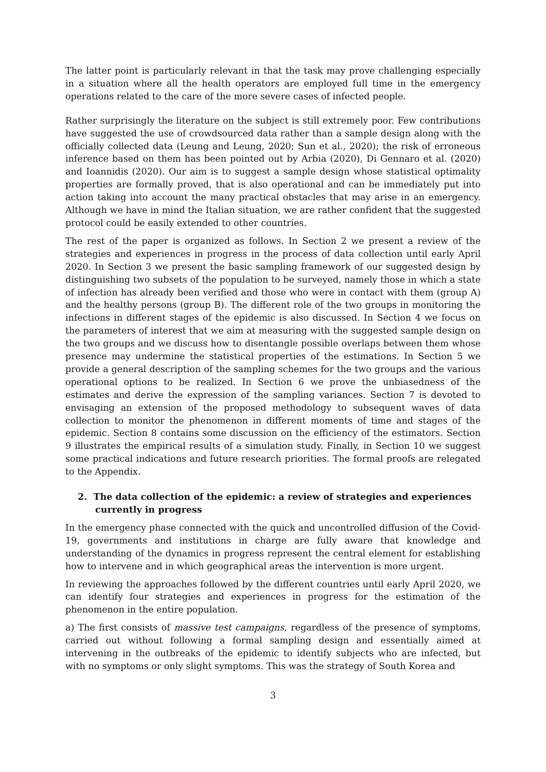The latter point is particularly relevant in that the task may prove challenging especially in a situation where all the health operators are employed full time in the emergency operations related to the care of the more severe cases of infected people.
Rather surprisingly the literature on the subject is still extremely poor. Few contributions have suggested the use of crowdsourced data rather than a sample design along with the officially collected data (Leung and Leung, 2020; Sun et al., 2020); the risk of erroneous inference based on them has been pointed out by Arbia (2020), Di Gennaro et al. (2020) and Ioannidis (2020). Our aim is to suggest a sample design whose statistical optimality properties are formally proved, that is also operational and can be immediately put into action taking into account the many practical obstacles that may arise in an emergency. Although we have in mind the Italian situation, we are rather confident that the suggested protocol could be easily extended to other countries.
The rest of the paper is organized as follows. In Section 2 we present a review of the strategies and experiences in progress in the process of data collection until early April 2020. In Section 3 we present the basic sampling framework of our suggested design by distinguishing two subsets of the population to be surveyed, namely those in which a state of infection has already been verified and those who were in contact with them (group A) and the healthy persons (group B). The different role of the two groups in monitoring the infections in different stages of the epidemic is also discussed. In Section 4 we focus on the parameters of interest that we aim at measuring with the suggested sample design on the two groups and we discuss how to disentangle possible overlaps between them whose presence may undermine the statistical properties of the estimations. In Section 5 we provide a general description of the sampling schemes for the two groups and the various operational options to be realized. In Section 6 we prove the unbiasedness of the estimates and derive the expression of the sampling variances. Section 7 is devoted to envisaging an extension of the proposed methodology to subsequent waves of data collection to monitor the phenomenon in different moments of time and stages of the epidemic. Section 8 contains some discussion on the efficiency of the estimators. Section 9 illustrates the empirical results of a simulation study. Finally, in Section 10 we suggest some practical indications and future research priorities. The formal proofs are relegated to the Appendix.
2. The data collection of the epidemic: a review of strategies and experiences currently in progress
In the emergency phase connected with the quick and uncontrolled diffusion of the Covid-19, governments and institutions in charge are fully aware that knowledge and understanding of the dynamics in progress represent the central element for establishing how to intervene and in which geographical areas the intervention is more urgent.
In reviewing the approaches followed by the different countries until early April 2020, we can identify four strategies and experiences in progress for the estimation of the phenomenon in the entire population.
a) The first consists of massive test campaigns, regardless of the presence of symptoms, carried out without following a formal sampling design and essentially aimed at intervening in the outbreaks of the epidemic to identify subjects who are infected, but with no symptoms or only slight symptoms. This was the strategy of South Korea and
3